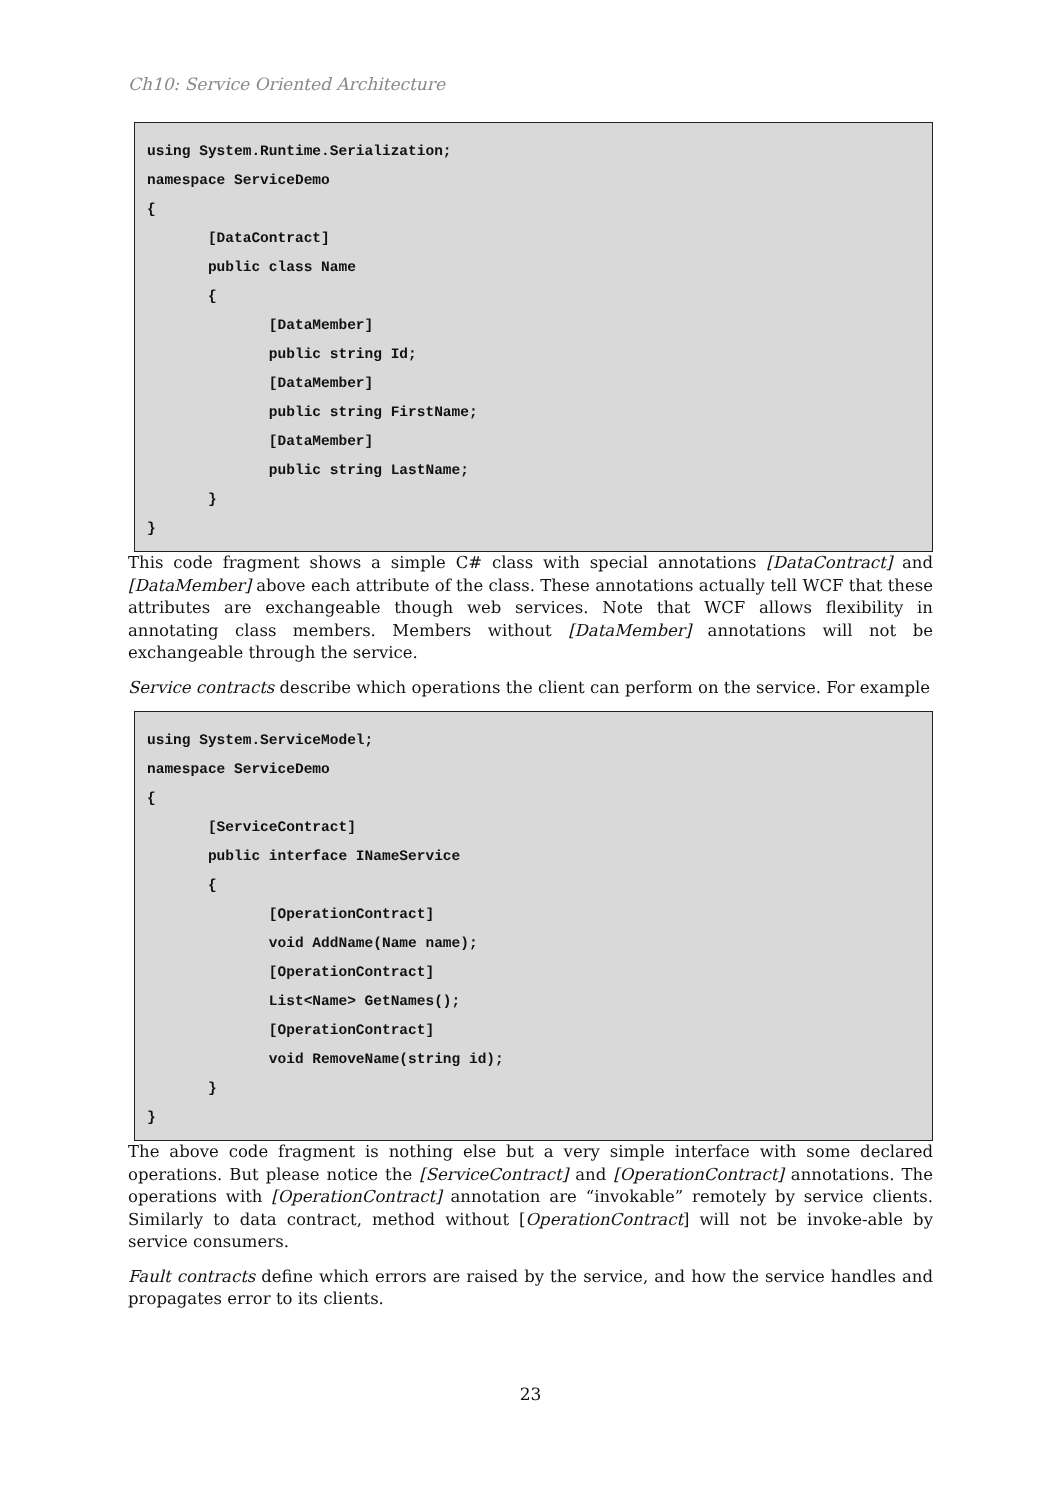Ch10: Service Oriented Architecture
using System.Runtime.Serialization; namespace ServiceDemo { [DataContract] public class Name { [DataMember] public string Id; [DataMember] public string FirstName; [DataMember] public string LastName; } }
This code fragment shows a simple C# class with special annotations [DataContract] and [DataMember] above each attribute of the class. These annotations actually tell WCF that these attributes are exchangeable though web services. Note that WCF allows flexibility in annotating class members. Members without [DataMember] annotations will not be exchangeable through the service.
Service contracts describe which operations the client can perform on the service. For example
using System.ServiceModel; namespace ServiceDemo { [ServiceContract] public interface INameService { [OperationContract] void AddName(Name name); [OperationContract] List<Name> GetNames(); [OperationContract] void RemoveName(string id); } }
The above code fragment is nothing else but a very simple interface with some declared operations. But please notice the [ServiceContract] and [OperationContract] annotations. The operations with [OperationContract] annotation are “invokable” remotely by service clients. Similarly to data contract, method without [OperationContract] will not be invoke-able by service consumers.
Fault contracts define which errors are raised by the service, and how the service handles and propagates error to its clients.
23